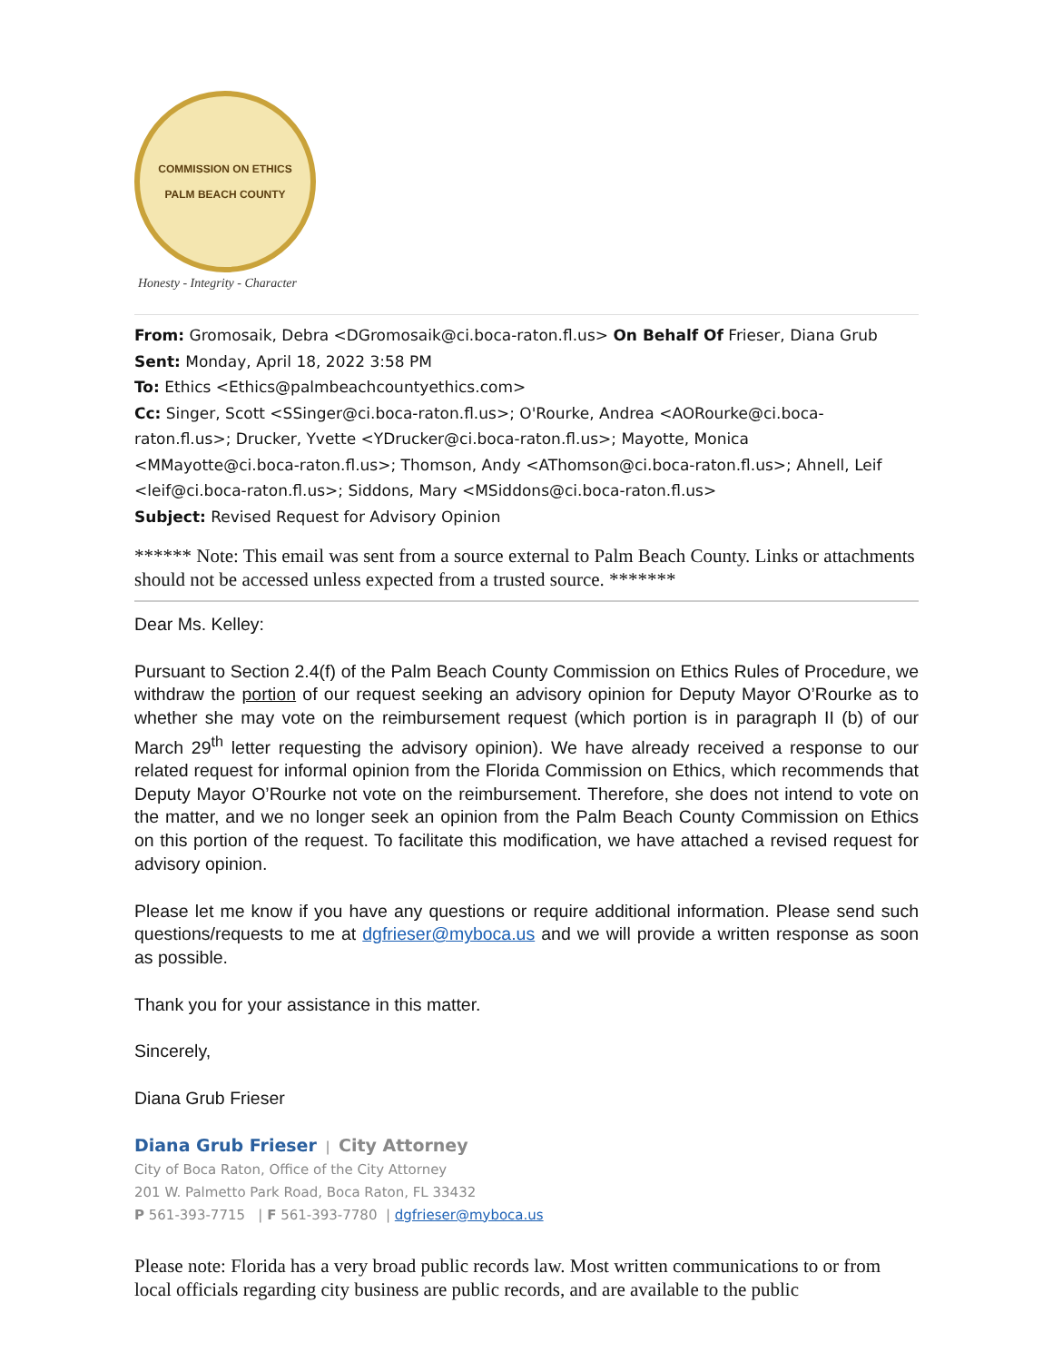COMMISSION ON ETHICS
PALM BEACH COUNTY
Honesty - Integrity - Character
From: Gromosaik, Debra <DGromosaik@ci.boca-raton.fl.us> On Behalf Of Frieser, Diana Grub
Sent: Monday, April 18, 2022 3:58 PM
To: Ethics <Ethics@palmbeachcountyethics.com>
Cc: Singer, Scott <SSinger@ci.boca-raton.fl.us>; O'Rourke, Andrea <AORourke@ci.boca-raton.fl.us>; Drucker, Yvette <YDrucker@ci.boca-raton.fl.us>; Mayotte, Monica <MMayotte@ci.boca-raton.fl.us>; Thomson, Andy <AThomson@ci.boca-raton.fl.us>; Ahnell, Leif <leif@ci.boca-raton.fl.us>; Siddons, Mary <MSiddons@ci.boca-raton.fl.us>
Subject: Revised Request for Advisory Opinion
****** Note: This email was sent from a source external to Palm Beach County. Links or attachments should not be accessed unless expected from a trusted source. *******
Dear Ms. Kelley:
Pursuant to Section 2.4(f) of the Palm Beach County Commission on Ethics Rules of Procedure, we withdraw the portion of our request seeking an advisory opinion for Deputy Mayor O’Rourke as to whether she may vote on the reimbursement request (which portion is in paragraph II (b) of our March 29<sup>th</sup> letter requesting the advisory opinion). We have already received a response to our related request for informal opinion from the Florida Commission on Ethics, which recommends that Deputy Mayor O’Rourke not vote on the reimbursement. Therefore, she does not intend to vote on the matter, and we no longer seek an opinion from the Palm Beach County Commission on Ethics on this portion of the request. To facilitate this modification, we have attached a revised request for advisory opinion.
Please let me know if you have any questions or require additional information. Please send such questions/requests to me at dgfrieser@myboca.us and we will provide a written response as soon as possible.
Thank you for your assistance in this matter.
Sincerely,
Diana Grub Frieser
Diana Grub Frieser | City Attorney
City of Boca Raton, Office of the City Attorney
201 W. Palmetto Park Road, Boca Raton, FL 33432
P 561-393-7715 | F 561-393-7780 | dgfrieser@myboca.us
Please note: Florida has a very broad public records law. Most written communications to or from local officials regarding city business are public records, and are available to the public